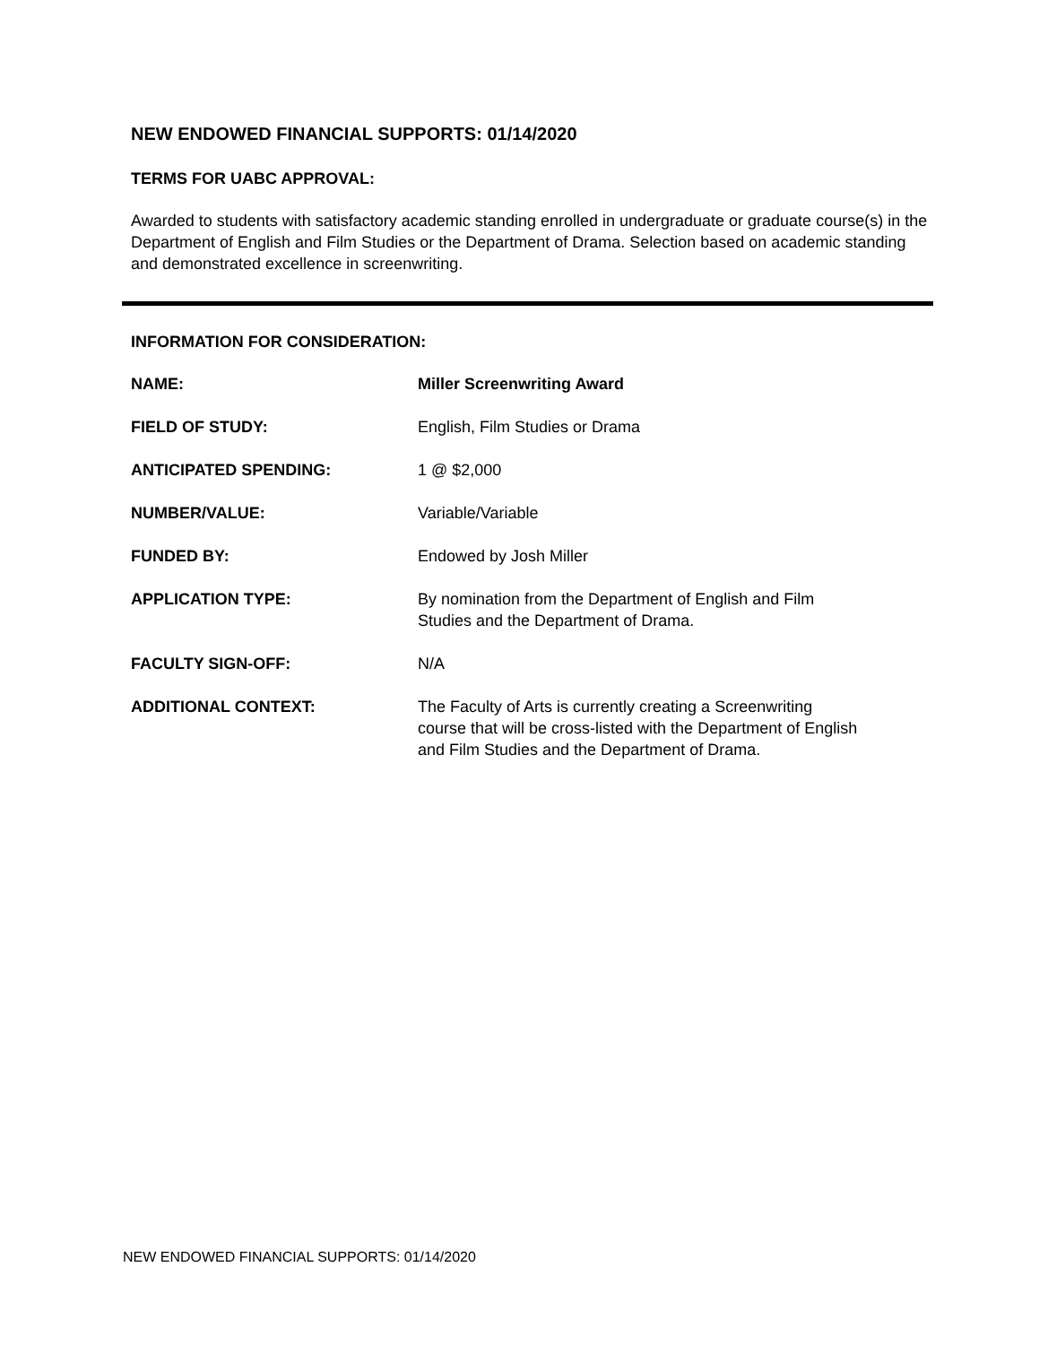NEW ENDOWED FINANCIAL SUPPORTS: 01/14/2020
TERMS FOR UABC APPROVAL:
Awarded to students with satisfactory academic standing enrolled in undergraduate or graduate course(s) in the Department of English and Film Studies or the Department of Drama. Selection based on academic standing and demonstrated excellence in screenwriting.
INFORMATION FOR CONSIDERATION:
| NAME: | Miller Screenwriting Award |
| FIELD OF STUDY: | English, Film Studies or Drama |
| ANTICIPATED SPENDING: | 1 @ $2,000 |
| NUMBER/VALUE: | Variable/Variable |
| FUNDED BY: | Endowed by Josh Miller |
| APPLICATION TYPE: | By nomination from the Department of English and Film Studies and the Department of Drama. |
| FACULTY SIGN-OFF: | N/A |
| ADDITIONAL CONTEXT: | The Faculty of Arts is currently creating a Screenwriting course that will be cross-listed with the Department of English and Film Studies and the Department of Drama. |
NEW ENDOWED FINANCIAL SUPPORTS: 01/14/2020